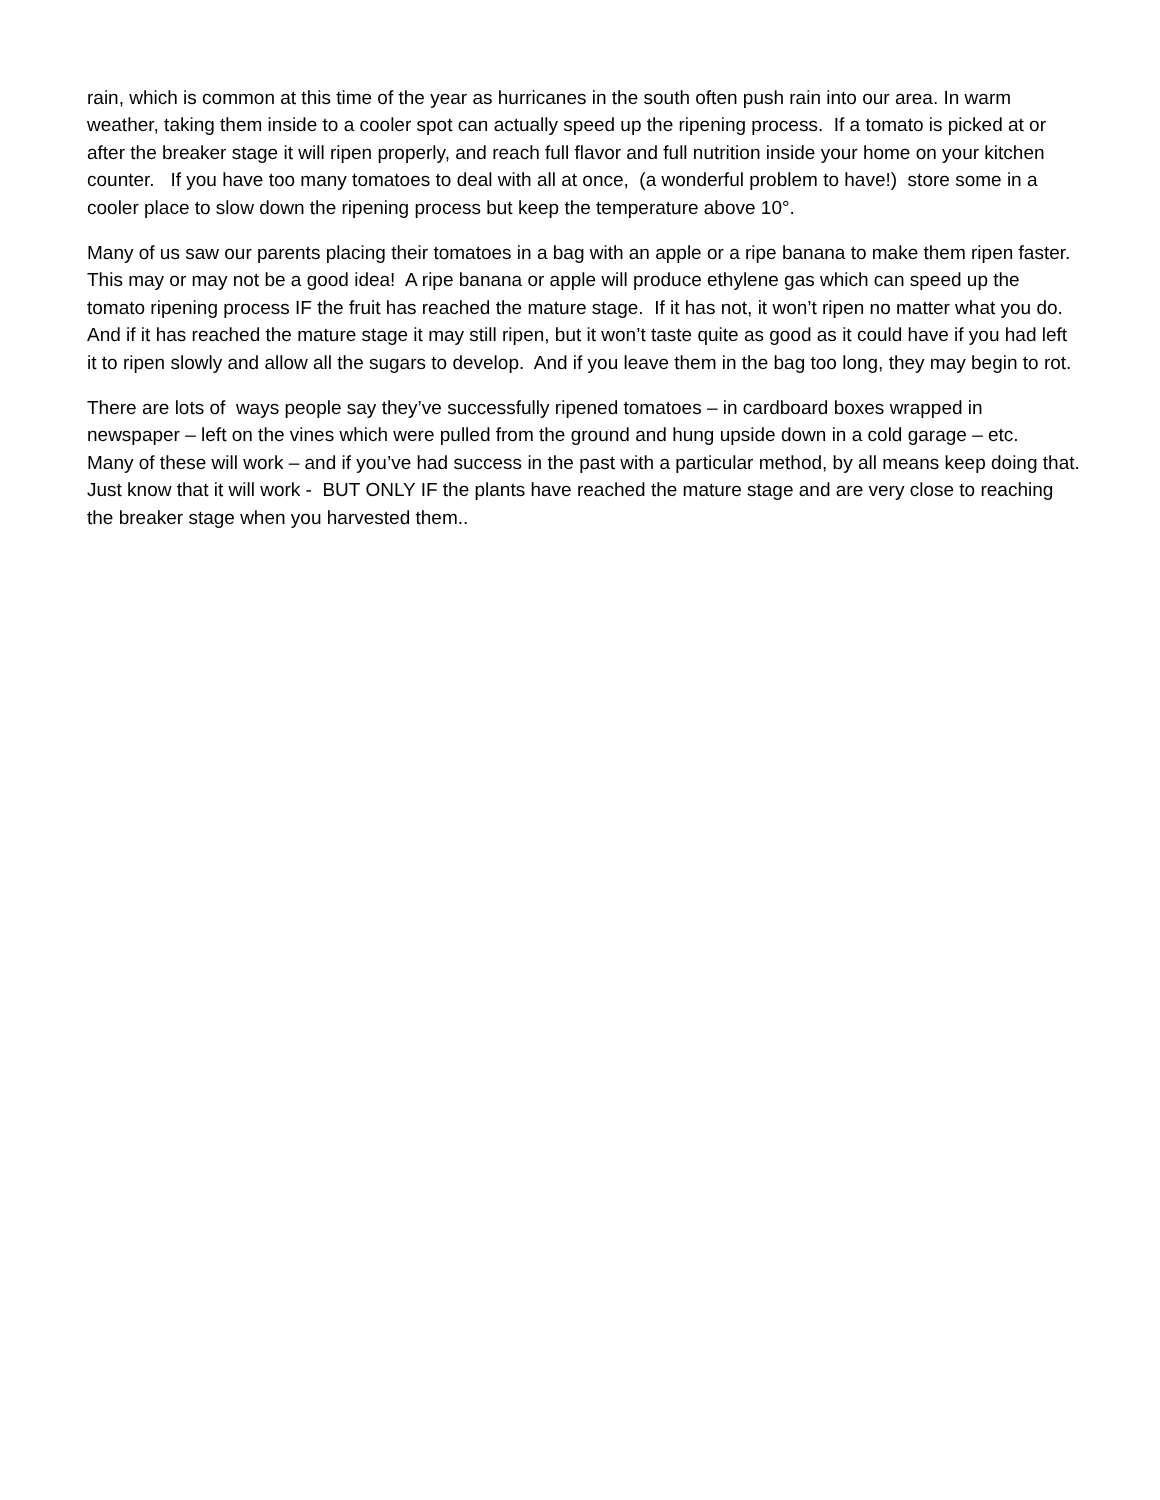rain, which is common at this time of the year as hurricanes in the south often push rain into our area. In warm weather, taking them inside to a cooler spot can actually speed up the ripening process. If a tomato is picked at or after the breaker stage it will ripen properly, and reach full flavor and full nutrition inside your home on your kitchen counter. If you have too many tomatoes to deal with all at once, (a wonderful problem to have!) store some in a cooler place to slow down the ripening process but keep the temperature above 10°.
Many of us saw our parents placing their tomatoes in a bag with an apple or a ripe banana to make them ripen faster. This may or may not be a good idea! A ripe banana or apple will produce ethylene gas which can speed up the tomato ripening process IF the fruit has reached the mature stage. If it has not, it won’t ripen no matter what you do. And if it has reached the mature stage it may still ripen, but it won’t taste quite as good as it could have if you had left it to ripen slowly and allow all the sugars to develop. And if you leave them in the bag too long, they may begin to rot.
There are lots of ways people say they’ve successfully ripened tomatoes – in cardboard boxes wrapped in newspaper – left on the vines which were pulled from the ground and hung upside down in a cold garage – etc. Many of these will work – and if you’ve had success in the past with a particular method, by all means keep doing that. Just know that it will work - BUT ONLY IF the plants have reached the mature stage and are very close to reaching the breaker stage when you harvested them..